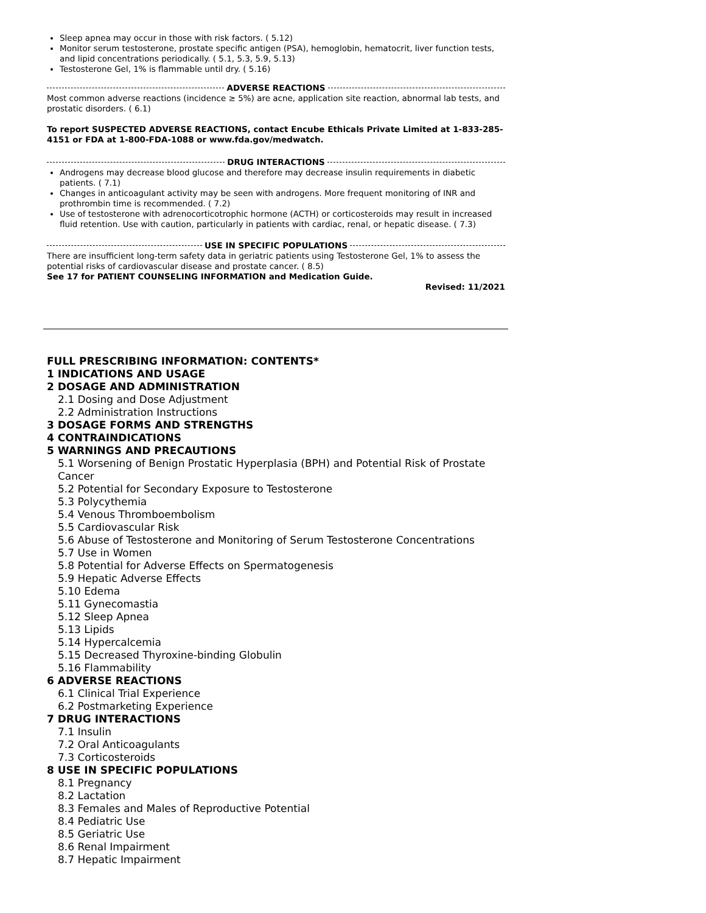Sleep apnea may occur in those with risk factors. ( 5.12)
Monitor serum testosterone, prostate specific antigen (PSA), hemoglobin, hematocrit, liver function tests, and lipid concentrations periodically. ( 5.1, 5.3, 5.9, 5.13)
Testosterone Gel, 1% is flammable until dry. ( 5.16)
ADVERSE REACTIONS
Most common adverse reactions (incidence ≥ 5%) are acne, application site reaction, abnormal lab tests, and prostatic disorders. ( 6.1)
To report SUSPECTED ADVERSE REACTIONS, contact Encube Ethicals Private Limited at 1-833-285-4151 or FDA at 1-800-FDA-1088 or www.fda.gov/medwatch.
DRUG INTERACTIONS
Androgens may decrease blood glucose and therefore may decrease insulin requirements in diabetic patients. ( 7.1)
Changes in anticoagulant activity may be seen with androgens. More frequent monitoring of INR and prothrombin time is recommended. ( 7.2)
Use of testosterone with adrenocorticotrophic hormone (ACTH) or corticosteroids may result in increased fluid retention. Use with caution, particularly in patients with cardiac, renal, or hepatic disease. ( 7.3)
USE IN SPECIFIC POPULATIONS
There are insufficient long-term safety data in geriatric patients using Testosterone Gel, 1% to assess the potential risks of cardiovascular disease and prostate cancer. ( 8.5)
See 17 for PATIENT COUNSELING INFORMATION and Medication Guide.
Revised: 11/2021
FULL PRESCRIBING INFORMATION: CONTENTS*
1 INDICATIONS AND USAGE
2 DOSAGE AND ADMINISTRATION
2.1 Dosing and Dose Adjustment
2.2 Administration Instructions
3 DOSAGE FORMS AND STRENGTHS
4 CONTRAINDICATIONS
5 WARNINGS AND PRECAUTIONS
5.1 Worsening of Benign Prostatic Hyperplasia (BPH) and Potential Risk of Prostate Cancer
5.2 Potential for Secondary Exposure to Testosterone
5.3 Polycythemia
5.4 Venous Thromboembolism
5.5 Cardiovascular Risk
5.6 Abuse of Testosterone and Monitoring of Serum Testosterone Concentrations
5.7 Use in Women
5.8 Potential for Adverse Effects on Spermatogenesis
5.9 Hepatic Adverse Effects
5.10 Edema
5.11 Gynecomastia
5.12 Sleep Apnea
5.13 Lipids
5.14 Hypercalcemia
5.15 Decreased Thyroxine-binding Globulin
5.16 Flammability
6 ADVERSE REACTIONS
6.1 Clinical Trial Experience
6.2 Postmarketing Experience
7 DRUG INTERACTIONS
7.1 Insulin
7.2 Oral Anticoagulants
7.3 Corticosteroids
8 USE IN SPECIFIC POPULATIONS
8.1 Pregnancy
8.2 Lactation
8.3 Females and Males of Reproductive Potential
8.4 Pediatric Use
8.5 Geriatric Use
8.6 Renal Impairment
8.7 Hepatic Impairment